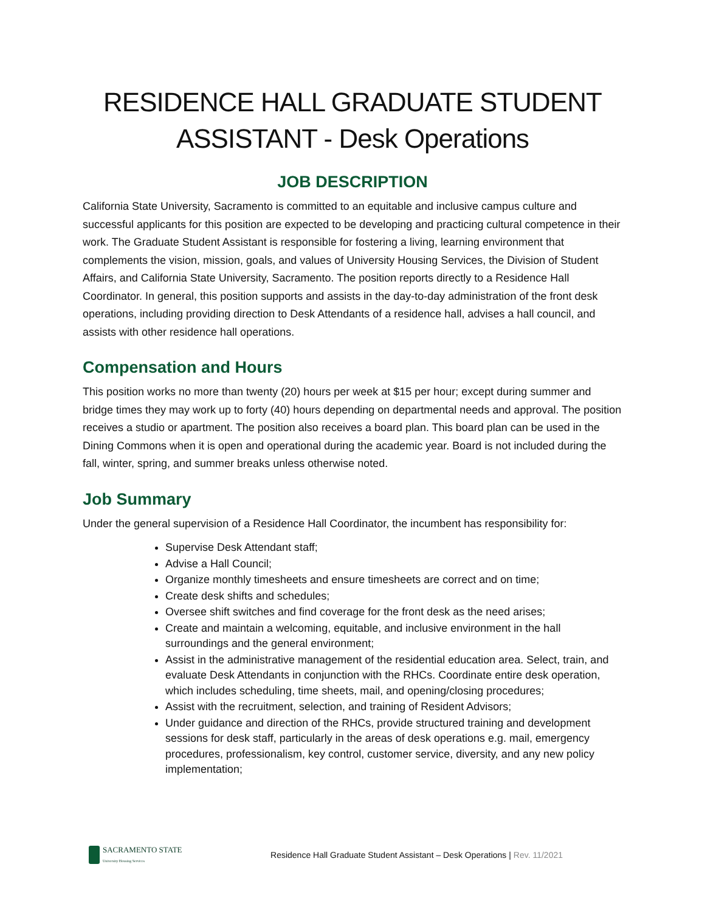RESIDENCE HALL GRADUATE STUDENT
ASSISTANT - Desk Operations
JOB DESCRIPTION
California State University, Sacramento is committed to an equitable and inclusive campus culture and successful applicants for this position are expected to be developing and practicing cultural competence in their work. The Graduate Student Assistant is responsible for fostering a living, learning environment that complements the vision, mission, goals, and values of University Housing Services, the Division of Student Affairs, and California State University, Sacramento. The position reports directly to a Residence Hall Coordinator. In general, this position supports and assists in the day-to-day administration of the front desk operations, including providing direction to Desk Attendants of a residence hall, advises a hall council, and assists with other residence hall operations.
Compensation and Hours
This position works no more than twenty (20) hours per week at $15 per hour; except during summer and bridge times they may work up to forty (40) hours depending on departmental needs and approval. The position receives a studio or apartment. The position also receives a board plan. This board plan can be used in the Dining Commons when it is open and operational during the academic year. Board is not included during the fall, winter, spring, and summer breaks unless otherwise noted.
Job Summary
Under the general supervision of a Residence Hall Coordinator, the incumbent has responsibility for:
Supervise Desk Attendant staff;
Advise a Hall Council;
Organize monthly timesheets and ensure timesheets are correct and on time;
Create desk shifts and schedules;
Oversee shift switches and find coverage for the front desk as the need arises;
Create and maintain a welcoming, equitable, and inclusive environment in the hall surroundings and the general environment;
Assist in the administrative management of the residential education area. Select, train, and evaluate Desk Attendants in conjunction with the RHCs. Coordinate entire desk operation, which includes scheduling, time sheets, mail, and opening/closing procedures;
Assist with the recruitment, selection, and training of Resident Advisors;
Under guidance and direction of the RHCs, provide structured training and development sessions for desk staff, particularly in the areas of desk operations e.g. mail, emergency procedures, professionalism, key control, customer service, diversity, and any new policy implementation;
SACRAMENTO STATE
University Housing Services
Residence Hall Graduate Student Assistant – Desk Operations | Rev. 11/2021